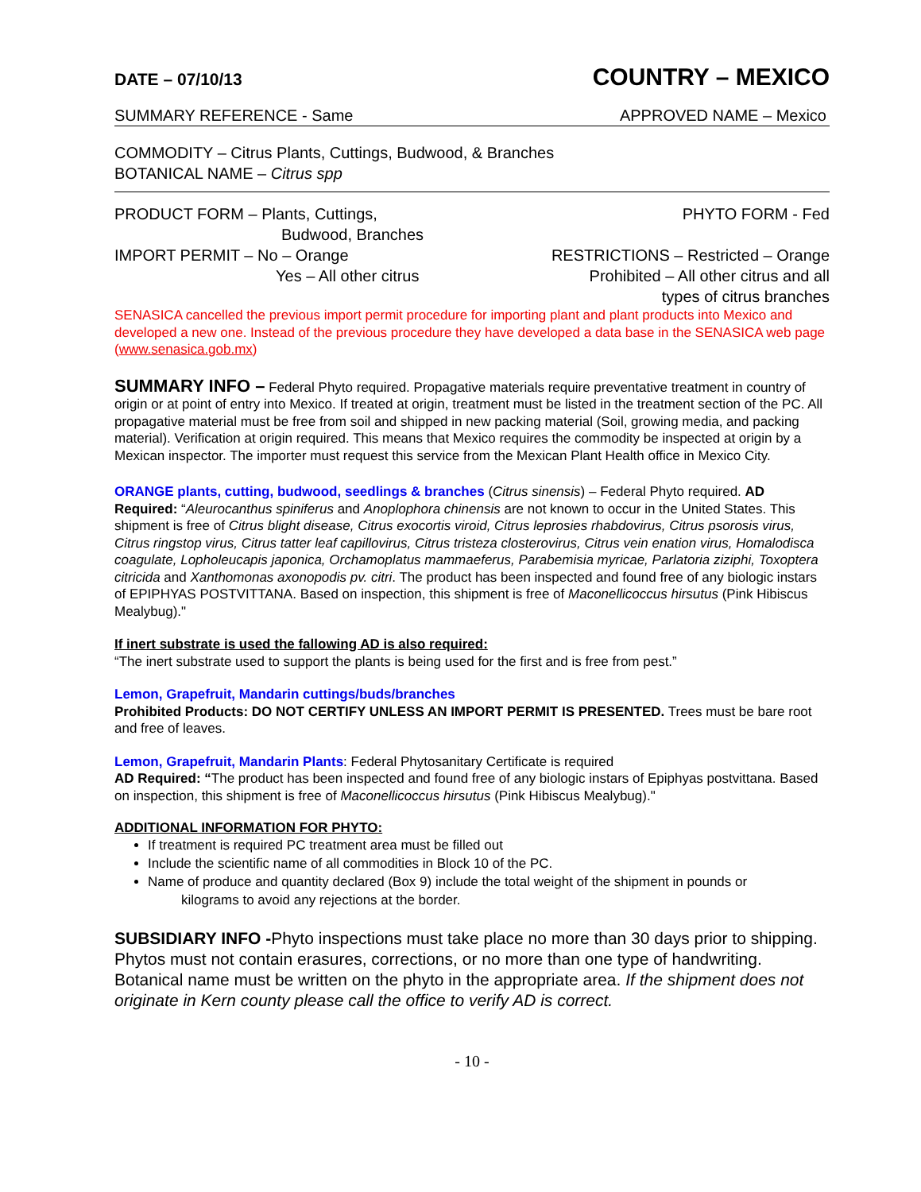DATE – 07/10/13 COUNTRY – MEXICO
SUMMARY REFERENCE - Same APPROVED NAME – Mexico
COMMODITY – Citrus Plants, Cuttings, Budwood, & Branches
BOTANICAL NAME – Citrus spp
PRODUCT FORM – Plants, Cuttings,
Budwood, Branches
IMPORT PERMIT – No – Orange
Yes – All other citrus
PHYTO FORM - Fed
RESTRICTIONS – Restricted – Orange
Prohibited – All other citrus and all
types of citrus branches
SENASICA cancelled the previous import permit procedure for importing plant and plant products into Mexico and developed a new one. Instead of the previous procedure they have developed a data base in the SENASICA web page (www.senasica.gob.mx)
SUMMARY INFO – Federal Phyto required. Propagative materials require preventative treatment in country of origin or at point of entry into Mexico. If treated at origin, treatment must be listed in the treatment section of the PC. All propagative material must be free from soil and shipped in new packing material (Soil, growing media, and packing material). Verification at origin required. This means that Mexico requires the commodity be inspected at origin by a Mexican inspector. The importer must request this service from the Mexican Plant Health office in Mexico City.
ORANGE plants, cutting, budwood, seedlings & branches (Citrus sinensis) – Federal Phyto required. AD Required: “Aleurocanthus spiniferus and Anoplophora chinensis are not known to occur in the United States. This shipment is free of Citrus blight disease, Citrus exocortis viroid, Citrus leprosies rhabdovirus, Citrus psorosis virus, Citrus ringstop virus, Citrus tatter leaf capillovirus, Citrus tristeza closterovirus, Citrus vein enation virus, Homalodisca coagulate, Lopholeucapis japonica, Orchamoplatus mammaeferus, Parabemisia myricae, Parlatoria ziziphi, Toxoptera citricida and Xanthomonas axonopodis pv. citri. The product has been inspected and found free of any biologic instars of EPIPHYAS POSTVITTANA. Based on inspection, this shipment is free of Maconellicoccus hirsutus (Pink Hibiscus Mealybug)."
If inert substrate is used the fallowing AD is also required:
“The inert substrate used to support the plants is being used for the first and is free from pest.”
Lemon, Grapefruit, Mandarin cuttings/buds/branches
Prohibited Products: DO NOT CERTIFY UNLESS AN IMPORT PERMIT IS PRESENTED. Trees must be bare root and free of leaves.
Lemon, Grapefruit, Mandarin Plants: Federal Phytosanitary Certificate is required
AD Required: “The product has been inspected and found free of any biologic instars of Epiphyas postvittana. Based on inspection, this shipment is free of Maconellicoccus hirsutus (Pink Hibiscus Mealybug)."
ADDITIONAL INFORMATION FOR PHYTO:
If treatment is required PC treatment area must be filled out
Include the scientific name of all commodities in Block 10 of the PC.
Name of produce and quantity declared (Box 9) include the total weight of the shipment in pounds or
kilograms to avoid any rejections at the border.
SUBSIDIARY INFO -Phyto inspections must take place no more than 30 days prior to shipping. Phytos must not contain erasures, corrections, or no more than one type of handwriting. Botanical name must be written on the phyto in the appropriate area. If the shipment does not originate in Kern county please call the office to verify AD is correct.
- 10 -